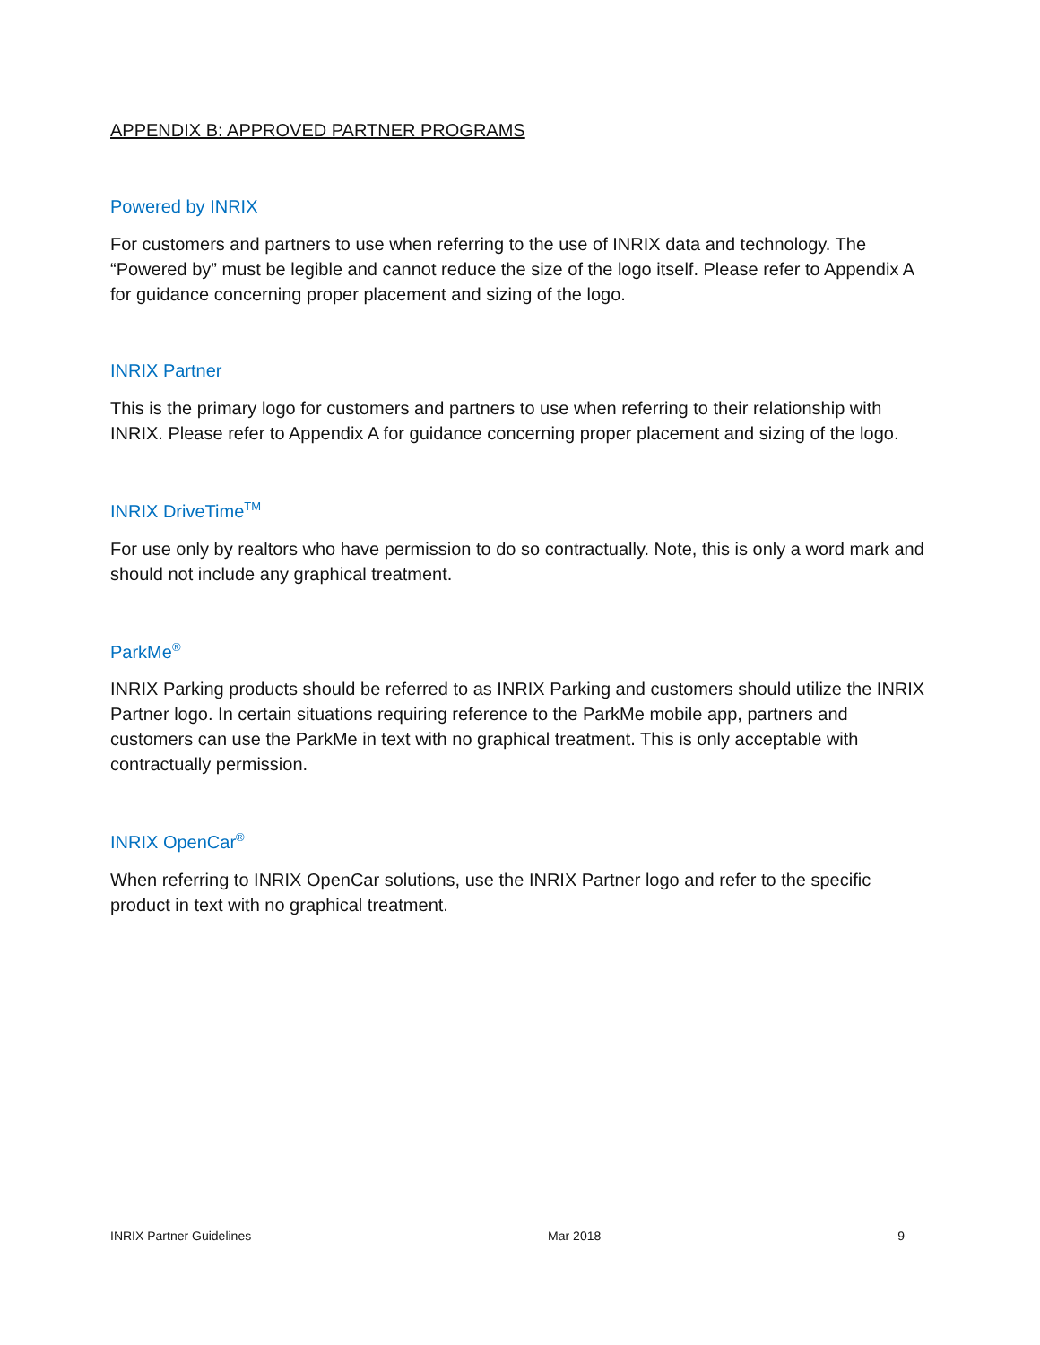APPENDIX B: APPROVED PARTNER PROGRAMS
Powered by INRIX
For customers and partners to use when referring to the use of INRIX data and technology. The “Powered by” must be legible and cannot reduce the size of the logo itself. Please refer to Appendix A for guidance concerning proper placement and sizing of the logo.
INRIX Partner
This is the primary logo for customers and partners to use when referring to their relationship with INRIX. Please refer to Appendix A for guidance concerning proper placement and sizing of the logo.
INRIX DriveTime<sup>TM</sup>
For use only by realtors who have permission to do so contractually. Note, this is only a word mark and should not include any graphical treatment.
ParkMe<sup>®</sup>
INRIX Parking products should be referred to as INRIX Parking and customers should utilize the INRIX Partner logo. In certain situations requiring reference to the ParkMe mobile app, partners and customers can use the ParkMe in text with no graphical treatment. This is only acceptable with contractually permission.
INRIX OpenCar<sup>®</sup>
When referring to INRIX OpenCar solutions, use the INRIX Partner logo and refer to the specific product in text with no graphical treatment.
INRIX Partner Guidelines Mar 2018 9